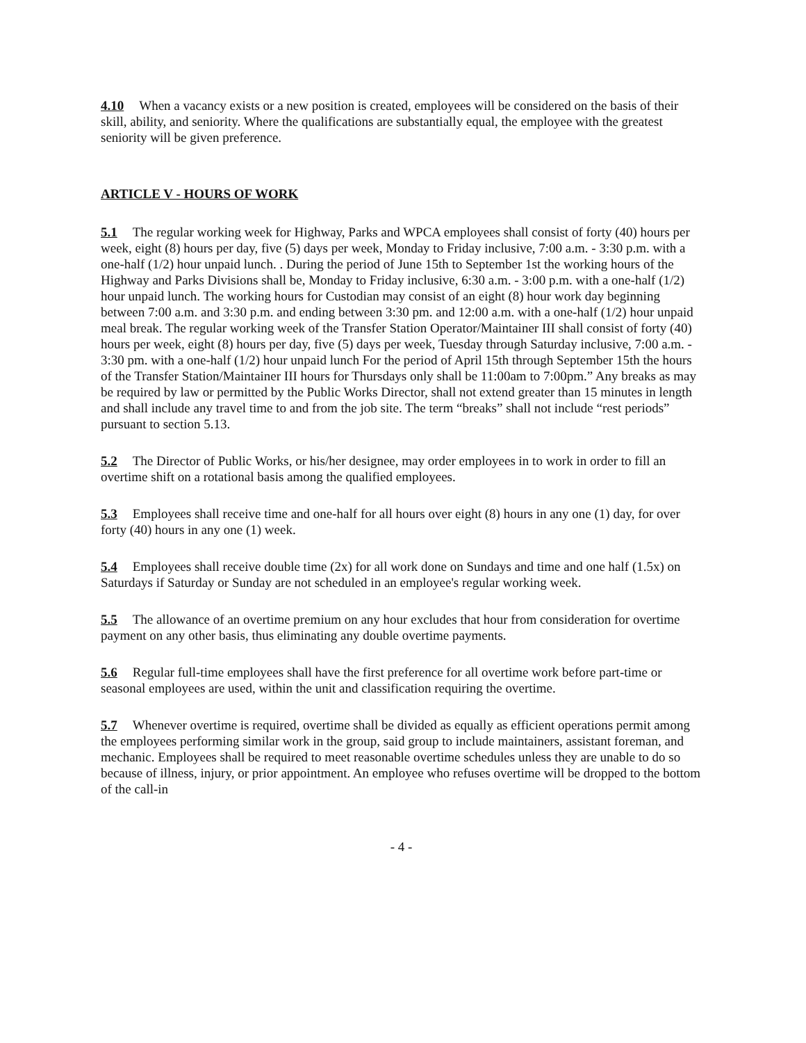4.10 When a vacancy exists or a new position is created, employees will be considered on the basis of their skill, ability, and seniority. Where the qualifications are substantially equal, the employee with the greatest seniority will be given preference.
ARTICLE V - HOURS OF WORK
5.1 The regular working week for Highway, Parks and WPCA employees shall consist of forty (40) hours per week, eight (8) hours per day, five (5) days per week, Monday to Friday inclusive, 7:00 a.m. - 3:30 p.m. with a one-half (1/2) hour unpaid lunch. . During the period of June 15th to September 1st the working hours of the Highway and Parks Divisions shall be, Monday to Friday inclusive, 6:30 a.m. - 3:00 p.m. with a one-half (1/2) hour unpaid lunch. The working hours for Custodian may consist of an eight (8) hour work day beginning between 7:00 a.m. and 3:30 p.m. and ending between 3:30 pm. and 12:00 a.m. with a one-half (1/2) hour unpaid meal break. The regular working week of the Transfer Station Operator/Maintainer III shall consist of forty (40) hours per week, eight (8) hours per day, five (5) days per week, Tuesday through Saturday inclusive, 7:00 a.m. - 3:30 pm. with a one-half (1/2) hour unpaid lunch For the period of April 15th through September 15th the hours of the Transfer Station/Maintainer III hours for Thursdays only shall be 11:00am to 7:00pm.” Any breaks as may be required by law or permitted by the Public Works Director, shall not extend greater than 15 minutes in length and shall include any travel time to and from the job site. The term “breaks” shall not include “rest periods” pursuant to section 5.13.
5.2 The Director of Public Works, or his/her designee, may order employees in to work in order to fill an overtime shift on a rotational basis among the qualified employees.
5.3 Employees shall receive time and one-half for all hours over eight (8) hours in any one (1) day, for over forty (40) hours in any one (1) week.
5.4 Employees shall receive double time (2x) for all work done on Sundays and time and one half (1.5x) on Saturdays if Saturday or Sunday are not scheduled in an employee's regular working week.
5.5 The allowance of an overtime premium on any hour excludes that hour from consideration for overtime payment on any other basis, thus eliminating any double overtime payments.
5.6 Regular full-time employees shall have the first preference for all overtime work before part-time or seasonal employees are used, within the unit and classification requiring the overtime.
5.7 Whenever overtime is required, overtime shall be divided as equally as efficient operations permit among the employees performing similar work in the group, said group to include maintainers, assistant foreman, and mechanic. Employees shall be required to meet reasonable overtime schedules unless they are unable to do so because of illness, injury, or prior appointment. An employee who refuses overtime will be dropped to the bottom of the call-in
- 4 -